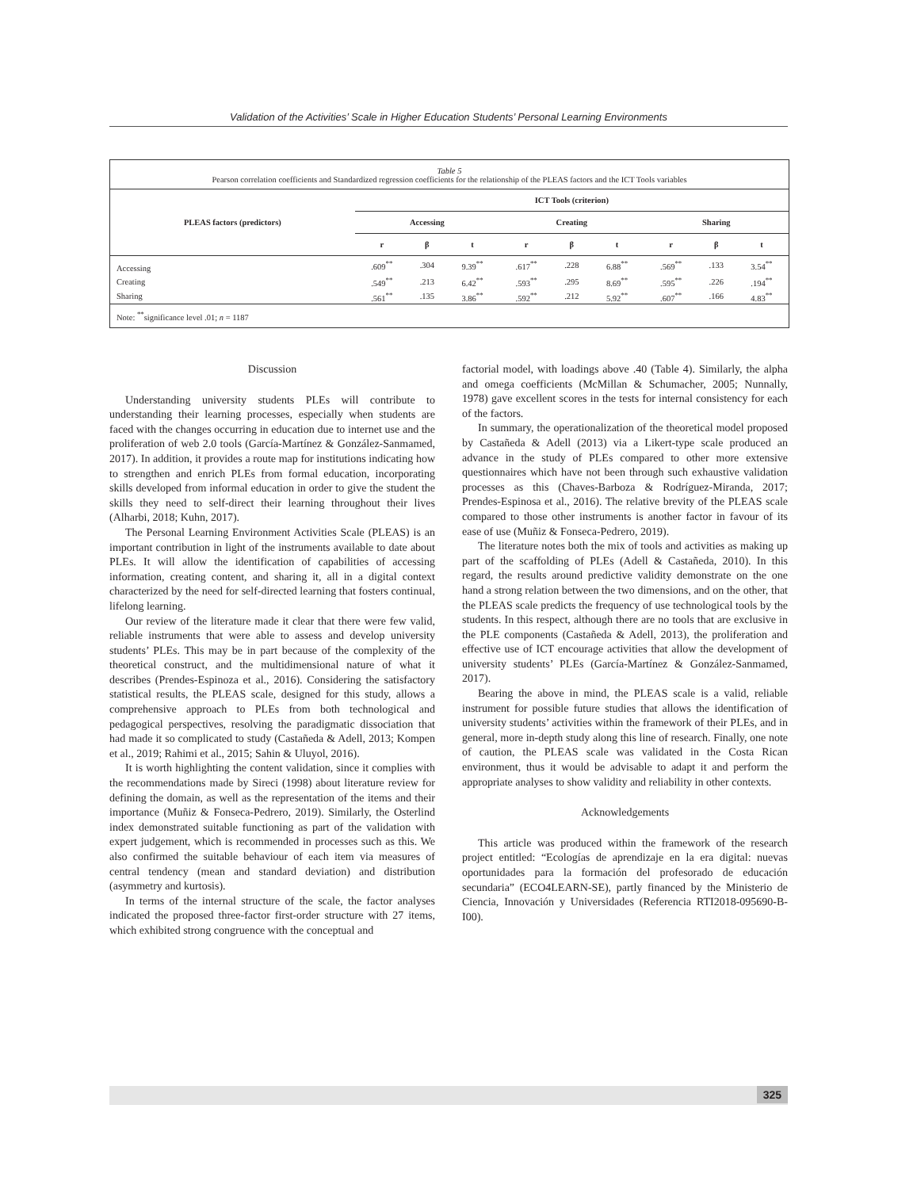Validation of the Activities’ Scale in Higher Education Students’ Personal Learning Environments
Table 5
Pearson correlation coefficients and Standardized regression coefficients for the relationship of the PLEAS factors and the ICT Tools variables
| PLEAS factors (predictors) | ICT Tools (criterion) | | | | | | | | |
| --- | --- | --- | --- | --- | --- | --- | --- | --- | --- |
| | Accessing | | | Creating | | | Sharing | | |
| | r | β | t | r | β | t | r | β | t |
| Accessing | .609<sup>**</sup> | .304 | 9.39<sup>**</sup> | .617<sup>**</sup> | .228 | 6.88<sup>**</sup> | .569<sup>**</sup> | .133 | 3.54<sup>**</sup> |
| Creating | .549<sup>**</sup> | .213 | 6.42<sup>**</sup> | .593<sup>**</sup> | .295 | 8.69<sup>**</sup> | .595<sup>**</sup> | .226 | .194<sup>**</sup> |
| Sharing | .561<sup>**</sup> | .135 | 3.86<sup>**</sup> | .592<sup>**</sup> | .212 | 5.92<sup>**</sup> | .607<sup>**</sup> | .166 | 4.83<sup>**</sup> |
Note: <sup>**</sup>significance level .01; n = 1187
Discussion
Understanding university students PLEs will contribute to understanding their learning processes, especially when students are faced with the changes occurring in education due to internet use and the proliferation of web 2.0 tools (García-Martínez & González-Sanmamed, 2017). In addition, it provides a route map for institutions indicating how to strengthen and enrich PLEs from formal education, incorporating skills developed from informal education in order to give the student the skills they need to self-direct their learning throughout their lives (Alharbi, 2018; Kuhn, 2017).
The Personal Learning Environment Activities Scale (PLEAS) is an important contribution in light of the instruments available to date about PLEs. It will allow the identification of capabilities of accessing information, creating content, and sharing it, all in a digital context characterized by the need for self-directed learning that fosters continual, lifelong learning.
Our review of the literature made it clear that there were few valid, reliable instruments that were able to assess and develop university students’ PLEs. This may be in part because of the complexity of the theoretical construct, and the multidimensional nature of what it describes (Prendes-Espinoza et al., 2016). Considering the satisfactory statistical results, the PLEAS scale, designed for this study, allows a comprehensive approach to PLEs from both technological and pedagogical perspectives, resolving the paradigmatic dissociation that had made it so complicated to study (Castañeda & Adell, 2013; Kompen et al., 2019; Rahimi et al., 2015; Sahin & Uluyol, 2016).
It is worth highlighting the content validation, since it complies with the recommendations made by Sireci (1998) about literature review for defining the domain, as well as the representation of the items and their importance (Muñiz & Fonseca-Pedrero, 2019). Similarly, the Osterlind index demonstrated suitable functioning as part of the validation with expert judgement, which is recommended in processes such as this. We also confirmed the suitable behaviour of each item via measures of central tendency (mean and standard deviation) and distribution (asymmetry and kurtosis).
In terms of the internal structure of the scale, the factor analyses indicated the proposed three-factor first-order structure with 27 items, which exhibited strong congruence with the conceptual and
factorial model, with loadings above .40 (Table 4). Similarly, the alpha and omega coefficients (McMillan & Schumacher, 2005; Nunnally, 1978) gave excellent scores in the tests for internal consistency for each of the factors.
In summary, the operationalization of the theoretical model proposed by Castañeda & Adell (2013) via a Likert-type scale produced an advance in the study of PLEs compared to other more extensive questionnaires which have not been through such exhaustive validation processes as this (Chaves-Barboza & Rodríguez-Miranda, 2017; Prendes-Espinosa et al., 2016). The relative brevity of the PLEAS scale compared to those other instruments is another factor in favour of its ease of use (Muñiz & Fonseca-Pedrero, 2019).
The literature notes both the mix of tools and activities as making up part of the scaffolding of PLEs (Adell & Castañeda, 2010). In this regard, the results around predictive validity demonstrate on the one hand a strong relation between the two dimensions, and on the other, that the PLEAS scale predicts the frequency of use technological tools by the students. In this respect, although there are no tools that are exclusive in the PLE components (Castañeda & Adell, 2013), the proliferation and effective use of ICT encourage activities that allow the development of university students’ PLEs (García-Martínez & González-Sanmamed, 2017).
Bearing the above in mind, the PLEAS scale is a valid, reliable instrument for possible future studies that allows the identification of university students’ activities within the framework of their PLEs, and in general, more in-depth study along this line of research. Finally, one note of caution, the PLEAS scale was validated in the Costa Rican environment, thus it would be advisable to adapt it and perform the appropriate analyses to show validity and reliability in other contexts.
Acknowledgements
This article was produced within the framework of the research project entitled: “Ecologías de aprendizaje en la era digital: nuevas oportunidades para la formación del profesorado de educación secundaria” (ECO4LEARN-SE), partly financed by the Ministerio de Ciencia, Innovación y Universidades (Referencia RTI2018-095690-B-I00).
325